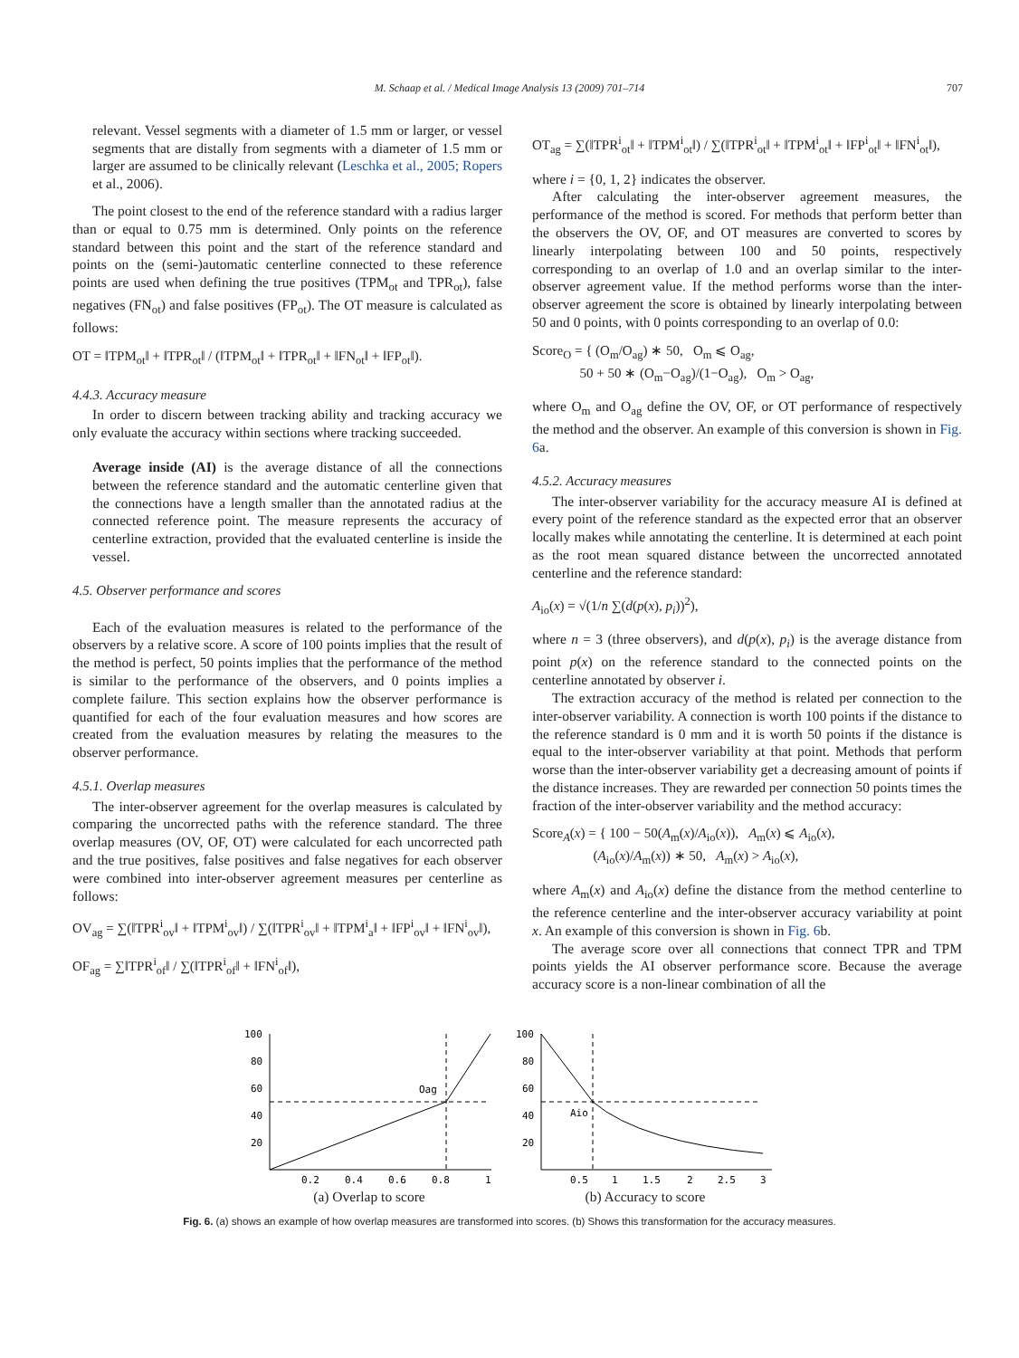M. Schaap et al. / Medical Image Analysis 13 (2009) 701–714 707
relevant. Vessel segments with a diameter of 1.5 mm or larger, or vessel segments that are distally from segments with a diameter of 1.5 mm or larger are assumed to be clinically relevant (Leschka et al., 2005; Ropers et al., 2006).
The point closest to the end of the reference standard with a radius larger than or equal to 0.75 mm is determined. Only points on the reference standard between this point and the start of the reference standard and points on the (semi-)automatic centerline connected to these reference points are used when defining the true positives (TPM<sub>ot</sub> and TPR<sub>ot</sub>), false negatives (FN<sub>ot</sub>) and false positives (FP<sub>ot</sub>). The OT measure is calculated as follows:
OT = ‖TPM<sub>ot</sub>‖ + ‖TPR<sub>ot</sub>‖ / (‖TPM<sub>ot</sub>‖ + ‖TPR<sub>ot</sub>‖ + ‖FN<sub>ot</sub>‖ + ‖FP<sub>ot</sub>‖).
4.4.3. Accuracy measure
In order to discern between tracking ability and tracking accuracy we only evaluate the accuracy within sections where tracking succeeded.
Average inside (AI) is the average distance of all the connections between the reference standard and the automatic centerline given that the connections have a length smaller than the annotated radius at the connected reference point. The measure represents the accuracy of centerline extraction, provided that the evaluated centerline is inside the vessel.
4.5. Observer performance and scores
Each of the evaluation measures is related to the performance of the observers by a relative score. A score of 100 points implies that the result of the method is perfect, 50 points implies that the performance of the method is similar to the performance of the observers, and 0 points implies a complete failure. This section explains how the observer performance is quantified for each of the four evaluation measures and how scores are created from the evaluation measures by relating the measures to the observer performance.
4.5.1. Overlap measures
The inter-observer agreement for the overlap measures is calculated by comparing the uncorrected paths with the reference standard. The three overlap measures (OV, OF, OT) were calculated for each uncorrected path and the true positives, false positives and false negatives for each observer were combined into inter-observer agreement measures per centerline as follows:
OV<sub>ag</sub> = ∑(‖TPR<sup>i</sup><sub>ov</sub>‖ + ‖TPM<sup>i</sup><sub>ov</sub>‖) / ∑(‖TPR<sup>i</sup><sub>ov</sub>‖ + ‖TPM<sup>i</sup><sub>a</sub>‖ + ‖FP<sup>i</sup><sub>ov</sub>‖ + ‖FN<sup>i</sup><sub>ov</sub>‖),
OF<sub>ag</sub> = ∑‖TPR<sup>i</sup><sub>of</sub>‖ / ∑(‖TPR<sup>i</sup><sub>of</sub>‖ + ‖FN<sup>i</sup><sub>of</sub>‖),
OT<sub>ag</sub> = ∑(‖TPR<sup>i</sup><sub>ot</sub>‖ + ‖TPM<sup>i</sup><sub>ot</sub>‖) / ∑(‖TPR<sup>i</sup><sub>ot</sub>‖ + ‖TPM<sup>i</sup><sub>ot</sub>‖ + ‖FP<sup>i</sup><sub>ot</sub>‖ + ‖FN<sup>i</sup><sub>ot</sub>‖),
where i = {0, 1, 2} indicates the observer.
After calculating the inter-observer agreement measures, the performance of the method is scored. For methods that perform better than the observers the OV, OF, and OT measures are converted to scores by linearly interpolating between 100 and 50 points, respectively corresponding to an overlap of 1.0 and an overlap similar to the inter-observer agreement value. If the method performs worse than the inter-observer agreement the score is obtained by linearly interpolating between 50 and 0 points, with 0 points corresponding to an overlap of 0.0:
Score<sub>O</sub> = { (O<sub>m</sub>/O<sub>ag</sub>) ∗ 50, O<sub>m</sub> ⩽ O<sub>ag</sub>,
50 + 50 ∗ (O<sub>m</sub>−O<sub>ag</sub>)/(1−O<sub>ag</sub>), O<sub>m</sub> > O<sub>ag</sub>,
where O<sub>m</sub> and O<sub>ag</sub> define the OV, OF, or OT performance of respectively the method and the observer. An example of this conversion is shown in Fig. 6a.
4.5.2. Accuracy measures
The inter-observer variability for the accuracy measure AI is defined at every point of the reference standard as the expected error that an observer locally makes while annotating the centerline. It is determined at each point as the root mean squared distance between the uncorrected annotated centerline and the reference standard:
A<sub>io</sub>(x) = √(1/n ∑(d(p(x), p<sub>i</sub>))<sup>2</sup>),
where n = 3 (three observers), and d(p(x), p<sub>i</sub>) is the average distance from point p(x) on the reference standard to the connected points on the centerline annotated by observer i.
The extraction accuracy of the method is related per connection to the inter-observer variability. A connection is worth 100 points if the distance to the reference standard is 0 mm and it is worth 50 points if the distance is equal to the inter-observer variability at that point. Methods that perform worse than the inter-observer variability get a decreasing amount of points if the distance increases. They are rewarded per connection 50 points times the fraction of the inter-observer variability and the method accuracy:
Score<sub>A</sub>(x) = { 100 − 50(A<sub>m</sub>(x)/A<sub>io</sub>(x)), A<sub>m</sub>(x) ⩽ A<sub>io</sub>(x),
(A<sub>io</sub>(x)/A<sub>m</sub>(x)) ∗ 50, A<sub>m</sub>(x) > A<sub>io</sub>(x),
where A<sub>m</sub>(x) and A<sub>io</sub>(x) define the distance from the method centerline to the reference centerline and the inter-observer accuracy variability at point x. An example of this conversion is shown in Fig. 6b.
The average score over all connections that connect TPR and TPM points yields the AI observer performance score. Because the average accuracy score is a non-linear combination of all the
100
80
60
40
20
0.2
0.4
0.6
0.8
1
Oag
(a) Overlap to score
100
80
60
40
20
0.5
1
1.5
2
2.5
3
Aio
(b) Accuracy to score
Fig. 6. (a) shows an example of how overlap measures are transformed into scores. (b) Shows this transformation for the accuracy measures.